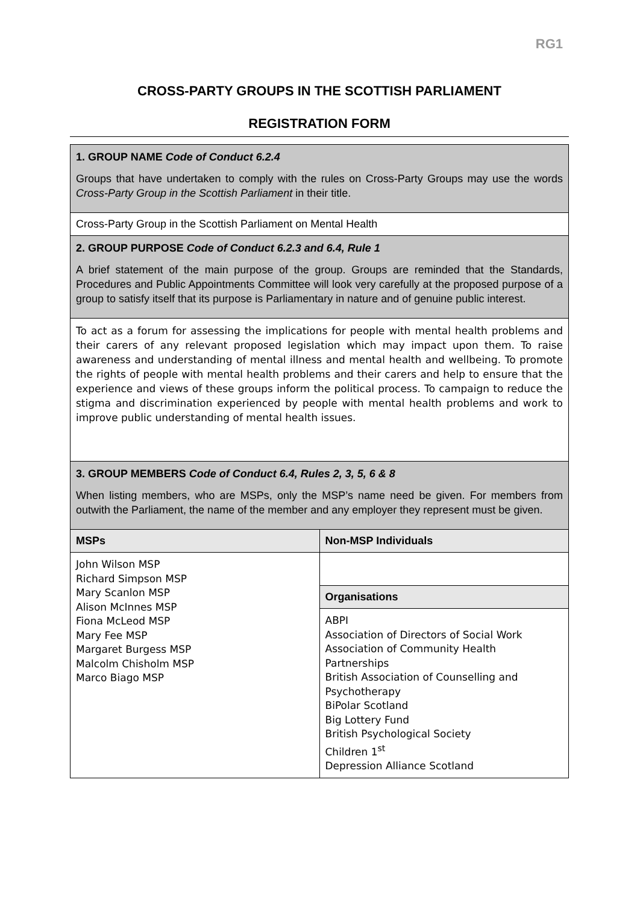RG1
CROSS-PARTY GROUPS IN THE SCOTTISH PARLIAMENT
REGISTRATION FORM
| 1. GROUP NAME Code of Conduct 6.2.4 Groups that have undertaken to comply with the rules on Cross-Party Groups may use the words Cross-Party Group in the Scottish Parliament in their title. | |
| Cross-Party Group in the Scottish Parliament on Mental Health | |
| 2. GROUP PURPOSE Code of Conduct 6.2.3 and 6.4, Rule 1 A brief statement of the main purpose of the group. Groups are reminded that the Standards, Procedures and Public Appointments Committee will look very carefully at the proposed purpose of a group to satisfy itself that its purpose is Parliamentary in nature and of genuine public interest. | |
| To act as a forum for assessing the implications for people with mental health problems and their carers of any relevant proposed legislation which may impact upon them. To raise awareness and understanding of mental illness and mental health and wellbeing. To promote the rights of people with mental health problems and their carers and help to ensure that the experience and views of these groups inform the political process. To campaign to reduce the stigma and discrimination experienced by people with mental health problems and work to improve public understanding of mental health issues. | |
| 3. GROUP MEMBERS Code of Conduct 6.4, Rules 2, 3, 5, 6 & 8 When listing members, who are MSPs, only the MSP’s name need be given. For members from outwith the Parliament, the name of the member and any employer they represent must be given. | |
| MSPs | Non-MSP Individuals |
| John Wilson MSP Richard Simpson MSP Mary Scanlon MSP Alison McInnes MSP Fiona McLeod MSP Mary Fee MSP Margaret Burgess MSP Malcolm Chisholm MSP Marco Biago MSP | |
| | Organisations |
| | ABPI Association of Directors of Social Work Association of Community Health Partnerships British Association of Counselling and Psychotherapy BiPolar Scotland Big Lottery Fund British Psychological Society Children 1<sup>st</sup> Depression Alliance Scotland |